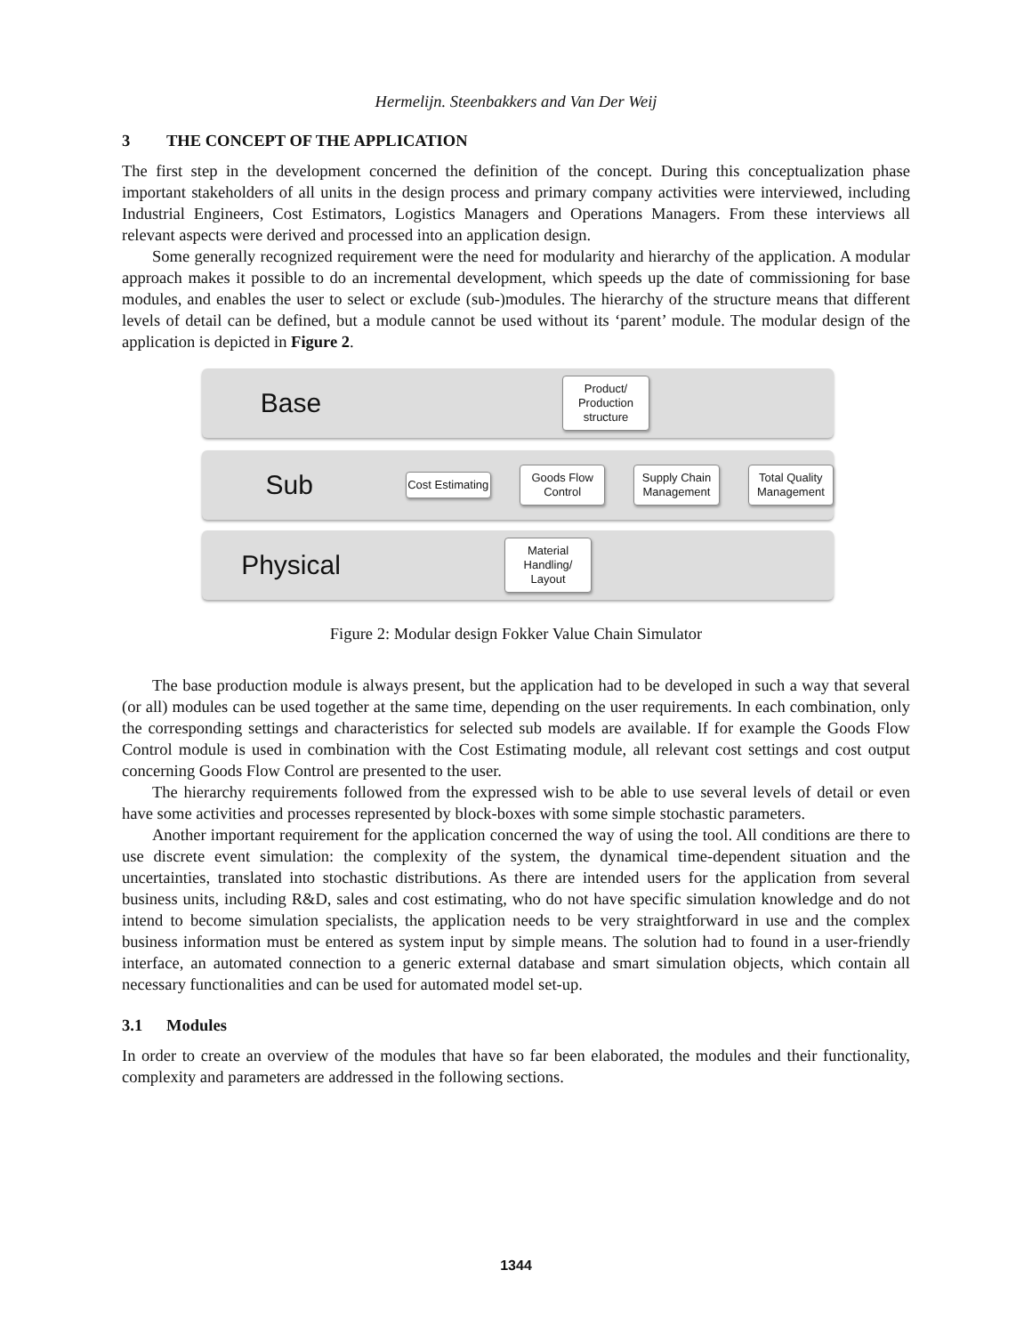Hermelijn. Steenbakkers and Van Der Weij
3 THE CONCEPT OF THE APPLICATION
The first step in the development concerned the definition of the concept. During this conceptualization phase important stakeholders of all units in the design process and primary company activities were interviewed, including Industrial Engineers, Cost Estimators, Logistics Managers and Operations Managers. From these interviews all relevant aspects were derived and processed into an application design.
Some generally recognized requirement were the need for modularity and hierarchy of the application. A modular approach makes it possible to do an incremental development, which speeds up the date of commissioning for base modules, and enables the user to select or exclude (sub-)modules. The hierarchy of the structure means that different levels of detail can be defined, but a module cannot be used without its ‘parent’ module. The modular design of the application is depicted in Figure 2.
Base
Product/
Production structure
Sub
Cost Estimating
Goods Flow Control
Supply Chain Management
Total Quality Management
Physical
Material Handling/ Layout
Figure 2: Modular design Fokker Value Chain Simulator
The base production module is always present, but the application had to be developed in such a way that several (or all) modules can be used together at the same time, depending on the user requirements. In each combination, only the corresponding settings and characteristics for selected sub models are available. If for example the Goods Flow Control module is used in combination with the Cost Estimating module, all relevant cost settings and cost output concerning Goods Flow Control are presented to the user.
The hierarchy requirements followed from the expressed wish to be able to use several levels of detail or even have some activities and processes represented by block-boxes with some simple stochastic parameters.
Another important requirement for the application concerned the way of using the tool. All conditions are there to use discrete event simulation: the complexity of the system, the dynamical time-dependent situation and the uncertainties, translated into stochastic distributions. As there are intended users for the application from several business units, including R&D, sales and cost estimating, who do not have specific simulation knowledge and do not intend to become simulation specialists, the application needs to be very straightforward in use and the complex business information must be entered as system input by simple means. The solution had to found in a user-friendly interface, an automated connection to a generic external database and smart simulation objects, which contain all necessary functionalities and can be used for automated model set-up.
3.1 Modules
In order to create an overview of the modules that have so far been elaborated, the modules and their functionality, complexity and parameters are addressed in the following sections.
1344